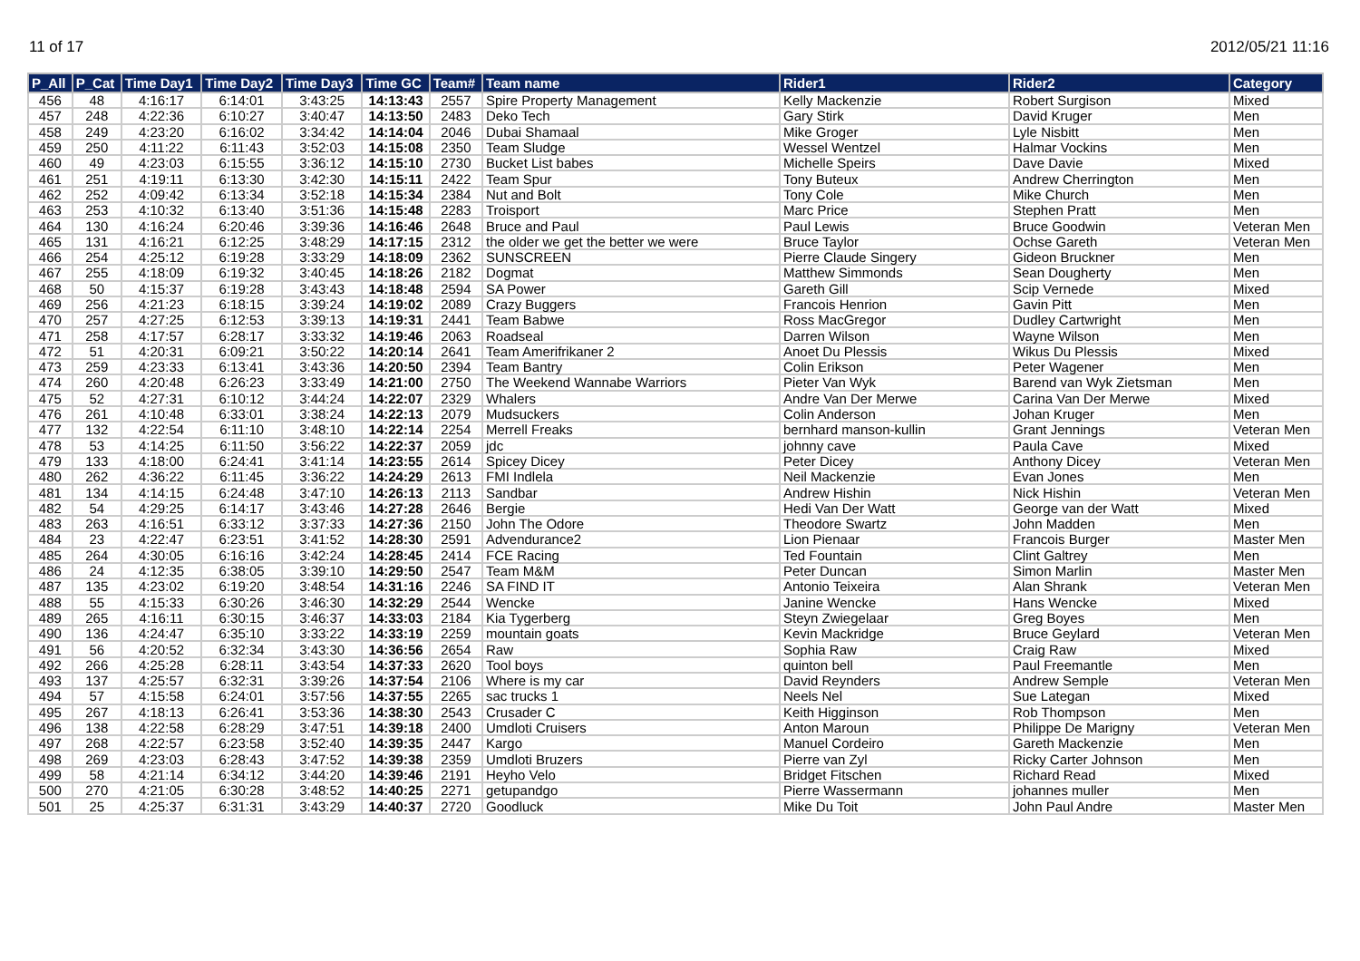11 of 17 2012/05/21 11:16
| P_All | P_Cat | Time Day1 | Time Day2 | Time Day3 | Time GC | Team# | Team name | Rider1 | Rider2 | Category |
| --- | --- | --- | --- | --- | --- | --- | --- | --- | --- | --- |
| 456 | 48 | 4:16:17 | 6:14:01 | 3:43:25 | 14:13:43 | 2557 | Spire Property Management | Kelly Mackenzie | Robert Surgison | Mixed |
| 457 | 248 | 4:22:36 | 6:10:27 | 3:40:47 | 14:13:50 | 2483 | Deko Tech | Gary Stirk | David Kruger | Men |
| 458 | 249 | 4:23:20 | 6:16:02 | 3:34:42 | 14:14:04 | 2046 | Dubai Shamaal | Mike Groger | Lyle Nisbitt | Men |
| 459 | 250 | 4:11:22 | 6:11:43 | 3:52:03 | 14:15:08 | 2350 | Team Sludge | Wessel Wentzel | Halmar Vockins | Men |
| 460 | 49 | 4:23:03 | 6:15:55 | 3:36:12 | 14:15:10 | 2730 | Bucket List babes | Michelle Speirs | Dave Davie | Mixed |
| 461 | 251 | 4:19:11 | 6:13:30 | 3:42:30 | 14:15:11 | 2422 | Team Spur | Tony Buteux | Andrew Cherrington | Men |
| 462 | 252 | 4:09:42 | 6:13:34 | 3:52:18 | 14:15:34 | 2384 | Nut and Bolt | Tony Cole | Mike Church | Men |
| 463 | 253 | 4:10:32 | 6:13:40 | 3:51:36 | 14:15:48 | 2283 | Troisport | Marc Price | Stephen Pratt | Men |
| 464 | 130 | 4:16:24 | 6:20:46 | 3:39:36 | 14:16:46 | 2648 | Bruce and Paul | Paul Lewis | Bruce Goodwin | Veteran Men |
| 465 | 131 | 4:16:21 | 6:12:25 | 3:48:29 | 14:17:15 | 2312 | the older we get the better we were | Bruce Taylor | Ochse Gareth | Veteran Men |
| 466 | 254 | 4:25:12 | 6:19:28 | 3:33:29 | 14:18:09 | 2362 | SUNSCREEN | Pierre Claude Singery | Gideon Bruckner | Men |
| 467 | 255 | 4:18:09 | 6:19:32 | 3:40:45 | 14:18:26 | 2182 | Dogmat | Matthew Simmonds | Sean Dougherty | Men |
| 468 | 50 | 4:15:37 | 6:19:28 | 3:43:43 | 14:18:48 | 2594 | SA Power | Gareth Gill | Scip Vernede | Mixed |
| 469 | 256 | 4:21:23 | 6:18:15 | 3:39:24 | 14:19:02 | 2089 | Crazy Buggers | Francois Henrion | Gavin Pitt | Men |
| 470 | 257 | 4:27:25 | 6:12:53 | 3:39:13 | 14:19:31 | 2441 | Team Babwe | Ross MacGregor | Dudley Cartwright | Men |
| 471 | 258 | 4:17:57 | 6:28:17 | 3:33:32 | 14:19:46 | 2063 | Roadseal | Darren Wilson | Wayne Wilson | Men |
| 472 | 51 | 4:20:31 | 6:09:21 | 3:50:22 | 14:20:14 | 2641 | Team Amerifrikaner 2 | Anoet Du Plessis | Wikus Du Plessis | Mixed |
| 473 | 259 | 4:23:33 | 6:13:41 | 3:43:36 | 14:20:50 | 2394 | Team Bantry | Colin Erikson | Peter Wagener | Men |
| 474 | 260 | 4:20:48 | 6:26:23 | 3:33:49 | 14:21:00 | 2750 | The Weekend Wannabe Warriors | Pieter Van Wyk | Barend van Wyk Zietsman | Men |
| 475 | 52 | 4:27:31 | 6:10:12 | 3:44:24 | 14:22:07 | 2329 | Whalers | Andre Van Der Merwe | Carina Van Der Merwe | Mixed |
| 476 | 261 | 4:10:48 | 6:33:01 | 3:38:24 | 14:22:13 | 2079 | Mudsuckers | Colin Anderson | Johan Kruger | Men |
| 477 | 132 | 4:22:54 | 6:11:10 | 3:48:10 | 14:22:14 | 2254 | Merrell Freaks | bernhard manson-kullin | Grant Jennings | Veteran Men |
| 478 | 53 | 4:14:25 | 6:11:50 | 3:56:22 | 14:22:37 | 2059 | jdc | johnny cave | Paula Cave | Mixed |
| 479 | 133 | 4:18:00 | 6:24:41 | 3:41:14 | 14:23:55 | 2614 | Spicey Dicey | Peter Dicey | Anthony Dicey | Veteran Men |
| 480 | 262 | 4:36:22 | 6:11:45 | 3:36:22 | 14:24:29 | 2613 | FMI Indlela | Neil Mackenzie | Evan Jones | Men |
| 481 | 134 | 4:14:15 | 6:24:48 | 3:47:10 | 14:26:13 | 2113 | Sandbar | Andrew Hishin | Nick Hishin | Veteran Men |
| 482 | 54 | 4:29:25 | 6:14:17 | 3:43:46 | 14:27:28 | 2646 | Bergie | Hedi Van Der Watt | George van der Watt | Mixed |
| 483 | 263 | 4:16:51 | 6:33:12 | 3:37:33 | 14:27:36 | 2150 | John The Odore | Theodore Swartz | John Madden | Men |
| 484 | 23 | 4:22:47 | 6:23:51 | 3:41:52 | 14:28:30 | 2591 | Advendurance2 | Lion Pienaar | Francois Burger | Master Men |
| 485 | 264 | 4:30:05 | 6:16:16 | 3:42:24 | 14:28:45 | 2414 | FCE Racing | Ted Fountain | Clint Galtrey | Men |
| 486 | 24 | 4:12:35 | 6:38:05 | 3:39:10 | 14:29:50 | 2547 | Team M&M | Peter Duncan | Simon Marlin | Master Men |
| 487 | 135 | 4:23:02 | 6:19:20 | 3:48:54 | 14:31:16 | 2246 | SA FIND IT | Antonio Teixeira | Alan Shrank | Veteran Men |
| 488 | 55 | 4:15:33 | 6:30:26 | 3:46:30 | 14:32:29 | 2544 | Wencke | Janine Wencke | Hans Wencke | Mixed |
| 489 | 265 | 4:16:11 | 6:30:15 | 3:46:37 | 14:33:03 | 2184 | Kia Tygerberg | Steyn Zwiegelaar | Greg Boyes | Men |
| 490 | 136 | 4:24:47 | 6:35:10 | 3:33:22 | 14:33:19 | 2259 | mountain goats | Kevin Mackridge | Bruce Geylard | Veteran Men |
| 491 | 56 | 4:20:52 | 6:32:34 | 3:43:30 | 14:36:56 | 2654 | Raw | Sophia Raw | Craig Raw | Mixed |
| 492 | 266 | 4:25:28 | 6:28:11 | 3:43:54 | 14:37:33 | 2620 | Tool boys | quinton bell | Paul Freemantle | Men |
| 493 | 137 | 4:25:57 | 6:32:31 | 3:39:26 | 14:37:54 | 2106 | Where is my car | David Reynders | Andrew Semple | Veteran Men |
| 494 | 57 | 4:15:58 | 6:24:01 | 3:57:56 | 14:37:55 | 2265 | sac trucks 1 | Neels Nel | Sue Lategan | Mixed |
| 495 | 267 | 4:18:13 | 6:26:41 | 3:53:36 | 14:38:30 | 2543 | Crusader C | Keith Higginson | Rob Thompson | Men |
| 496 | 138 | 4:22:58 | 6:28:29 | 3:47:51 | 14:39:18 | 2400 | Umdloti Cruisers | Anton Maroun | Philippe De Marigny | Veteran Men |
| 497 | 268 | 4:22:57 | 6:23:58 | 3:52:40 | 14:39:35 | 2447 | Kargo | Manuel Cordeiro | Gareth Mackenzie | Men |
| 498 | 269 | 4:23:03 | 6:28:43 | 3:47:52 | 14:39:38 | 2359 | Umdloti Bruzers | Pierre van Zyl | Ricky Carter Johnson | Men |
| 499 | 58 | 4:21:14 | 6:34:12 | 3:44:20 | 14:39:46 | 2191 | Heyho Velo | Bridget Fitschen | Richard Read | Mixed |
| 500 | 270 | 4:21:05 | 6:30:28 | 3:48:52 | 14:40:25 | 2271 | getupandgo | Pierre Wassermann | johannes muller | Men |
| 501 | 25 | 4:25:37 | 6:31:31 | 3:43:29 | 14:40:37 | 2720 | Goodluck | Mike Du Toit | John Paul Andre | Master Men |